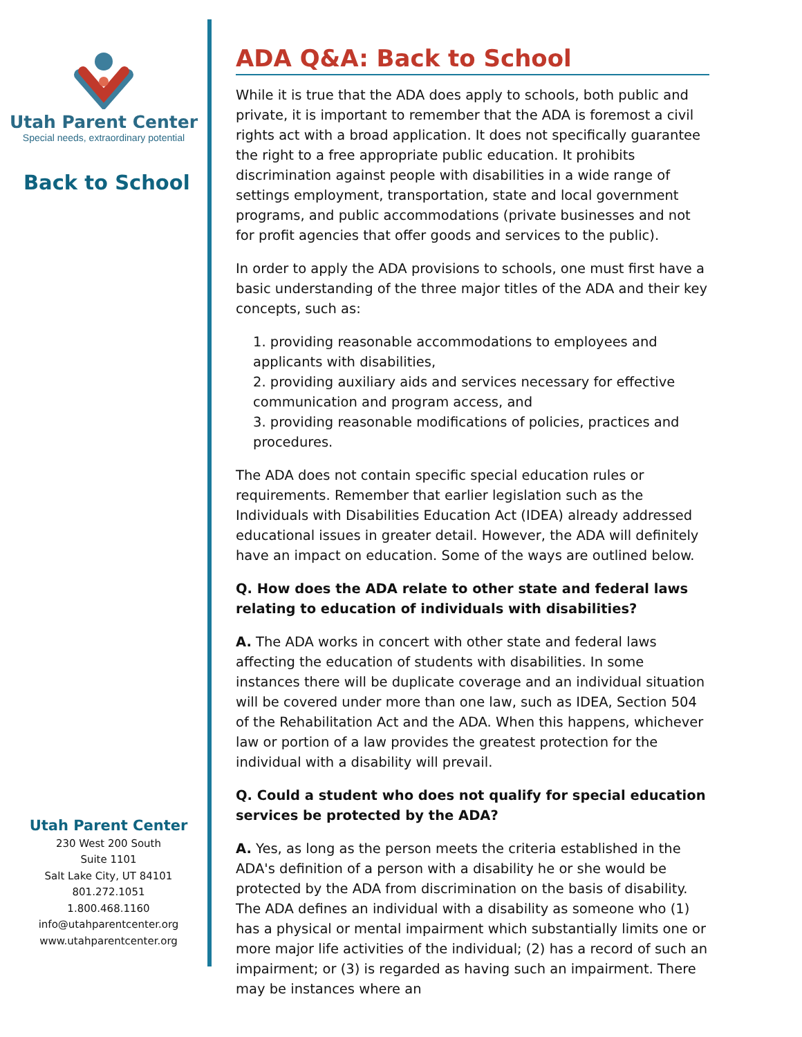Utah Parent Center
Special needs, extraordinary potential
Back to School
Utah Parent Center
230 West 200 South
Suite 1101
Salt Lake City, UT 84101
801.272.1051
1.800.468.1160
info@utahparentcenter.org
www.utahparentcenter.org
ADA Q&A: Back to School
While it is true that the ADA does apply to schools, both public and private, it is important to remember that the ADA is foremost a civil rights act with a broad application. It does not specifically guarantee the right to a free appropriate public education. It prohibits discrimination against people with disabilities in a wide range of settings employment, transportation, state and local government programs, and public accommodations (private businesses and not for profit agencies that offer goods and services to the public).
In order to apply the ADA provisions to schools, one must first have a basic understanding of the three major titles of the ADA and their key concepts, such as:
1. providing reasonable accommodations to employees and applicants with disabilities,
2. providing auxiliary aids and services necessary for effective communication and program access, and
3. providing reasonable modifications of policies, practices and procedures.
The ADA does not contain specific special education rules or requirements. Remember that earlier legislation such as the Individuals with Disabilities Education Act (IDEA) already addressed educational issues in greater detail. However, the ADA will definitely have an impact on education. Some of the ways are outlined below.
Q. How does the ADA relate to other state and federal laws relating to education of individuals with disabilities?
A. The ADA works in concert with other state and federal laws affecting the education of students with disabilities. In some instances there will be duplicate coverage and an individual situation will be covered under more than one law, such as IDEA, Section 504 of the Rehabilitation Act and the ADA. When this happens, whichever law or portion of a law provides the greatest protection for the individual with a disability will prevail.
Q. Could a student who does not qualify for special education services be protected by the ADA?
A. Yes, as long as the person meets the criteria established in the ADA's definition of a person with a disability he or she would be protected by the ADA from discrimination on the basis of disability. The ADA defines an individual with a disability as someone who (1) has a physical or mental impairment which substantially limits one or more major life activities of the individual; (2) has a record of such an impairment; or (3) is regarded as having such an impairment. There may be instances where an